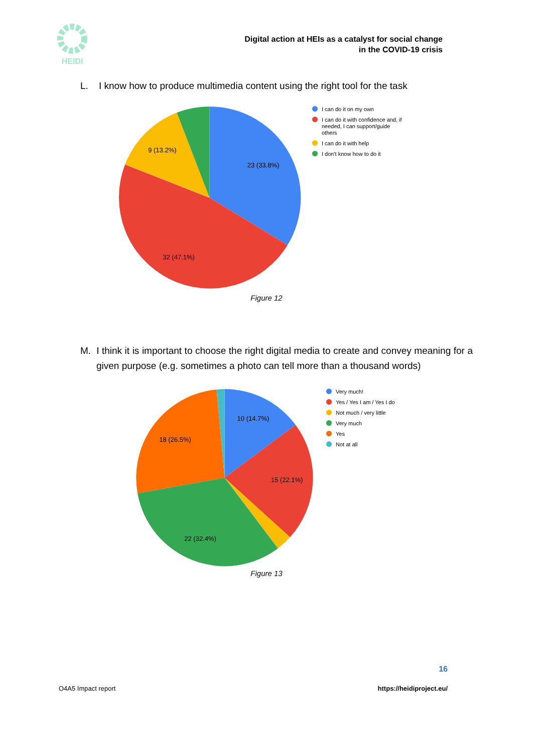HEIDI
Digital action at HEIs as a catalyst for social change
in the COVID-19 crisis
L. I know how to produce multimedia content using the right tool for the task
23 (33.8%)
32 (47.1%)
9 (13.2%)
I can do it on my own
I can do it with confidence and, if
needed, I can support/guide
others
I can do it with help
I don't know how to do it
Figure 12
M. I think it is important to choose the right digital media to create and convey meaning for a given purpose (e.g. sometimes a photo can tell more than a thousand words)
10 (14.7%)
15 (22.1%)
22 (32.4%)
18 (26.5%)
Very much!
Yes / Yes I am / Yes I do
Not much / very little
Very much
Yes
Not at all
Figure 13
16
O4A5 Impact report https://heidiproject.eu/